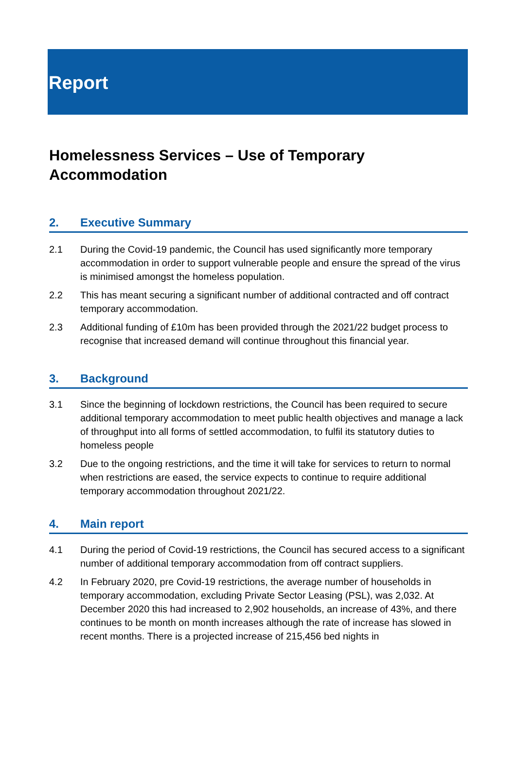Report
Homelessness Services – Use of Temporary Accommodation
2. Executive Summary
2.1 During the Covid-19 pandemic, the Council has used significantly more temporary accommodation in order to support vulnerable people and ensure the spread of the virus is minimised amongst the homeless population.
2.2 This has meant securing a significant number of additional contracted and off contract temporary accommodation.
2.3 Additional funding of £10m has been provided through the 2021/22 budget process to recognise that increased demand will continue throughout this financial year.
3. Background
3.1 Since the beginning of lockdown restrictions, the Council has been required to secure additional temporary accommodation to meet public health objectives and manage a lack of throughput into all forms of settled accommodation, to fulfil its statutory duties to homeless people
3.2 Due to the ongoing restrictions, and the time it will take for services to return to normal when restrictions are eased, the service expects to continue to require additional temporary accommodation throughout 2021/22.
4. Main report
4.1 During the period of Covid-19 restrictions, the Council has secured access to a significant number of additional temporary accommodation from off contract suppliers.
4.2 In February 2020, pre Covid-19 restrictions, the average number of households in temporary accommodation, excluding Private Sector Leasing (PSL), was 2,032. At December 2020 this had increased to 2,902 households, an increase of 43%, and there continues to be month on month increases although the rate of increase has slowed in recent months. There is a projected increase of 215,456 bed nights in